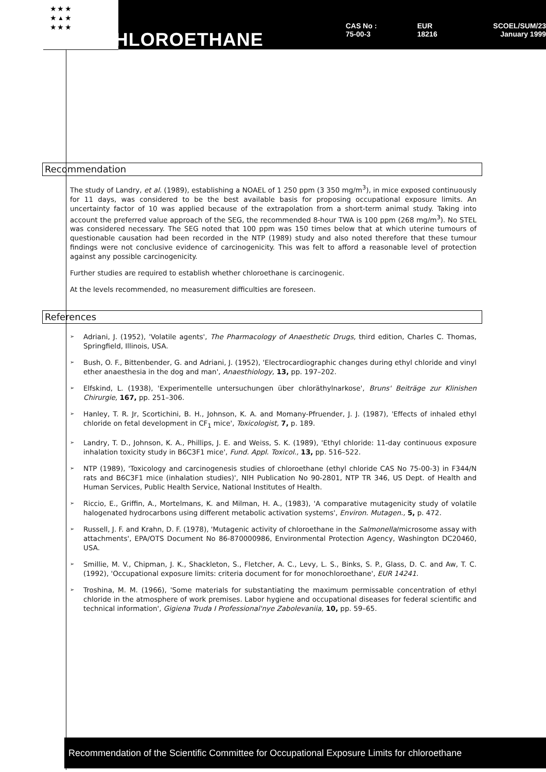★ ★ ★
★ ▲ ★
★ ★ ★
CHLOROETHANE
CAS No : 75-00-3
EUR 18216
SCOEL/SUM/23
January 1999
Recommendation
The study of Landry, et al. (1989), establishing a NOAEL of 1 250 ppm (3 350 mg/m<sup>3</sup>), in mice exposed continuously for 11 days, was considered to be the best available basis for proposing occupational exposure limits. An uncertainty factor of 10 was applied because of the extrapolation from a short-term animal study. Taking into account the preferred value approach of the SEG, the recommended 8-hour TWA is 100 ppm (268 mg/m<sup>3</sup>). No STEL was considered necessary. The SEG noted that 100 ppm was 150 times below that at which uterine tumours of questionable causation had been recorded in the NTP (1989) study and also noted therefore that these tumour findings were not conclusive evidence of carcinogenicity. This was felt to afford a reasonable level of protection against any possible carcinogenicity.
Further studies are required to establish whether chloroethane is carcinogenic.
At the levels recommended, no measurement difficulties are foreseen.
References
➢
Adriani, J. (1952), 'Volatile agents', The Pharmacology of Anaesthetic Drugs, third edition, Charles C. Thomas, Springfield, Illinois, USA.
➢
Bush, O. F., Bittenbender, G. and Adriani, J. (1952), 'Electrocardiographic changes during ethyl chloride and vinyl ether anaesthesia in the dog and man', Anaesthiology, 13, pp. 197–202.
➢
Elfskind, L. (1938), 'Experimentelle untersuchungen über chloräthylnarkose', Bruns' Beiträge zur Klinishen Chirurgie, 167, pp. 251–306.
➢
Hanley, T. R. Jr, Scortichini, B. H., Johnson, K. A. and Momany-Pfruender, J. J. (1987), 'Effects of inhaled ethyl chloride on fetal development in CF<sub>1</sub> mice', Toxicologist, 7, p. 189.
➢
Landry, T. D., Johnson, K. A., Phillips, J. E. and Weiss, S. K. (1989), 'Ethyl chloride: 11-day continuous exposure inhalation toxicity study in B6C3F1 mice', Fund. Appl. Toxicol., 13, pp. 516–522.
➢
NTP (1989), 'Toxicology and carcinogenesis studies of chloroethane (ethyl chloride CAS No 75-00-3) in F344/N rats and B6C3F1 mice (inhalation studies)', NIH Publication No 90-2801, NTP TR 346, US Dept. of Health and Human Services, Public Health Service, National Institutes of Health.
➢
Riccio, E., Griffin, A., Mortelmans, K. and Milman, H. A., (1983), 'A comparative mutagenicity study of volatile halogenated hydrocarbons using different metabolic activation systems', Environ. Mutagen., 5, p. 472.
➢
Russell, J. F. and Krahn, D. F. (1978), 'Mutagenic activity of chloroethane in the Salmonella/microsome assay with attachments', EPA/OTS Document No 86-870000986, Environmental Protection Agency, Washington DC20460, USA.
➢
Smillie, M. V., Chipman, J. K., Shackleton, S., Fletcher, A. C., Levy, L. S., Binks, S. P., Glass, D. C. and Aw, T. C. (1992), 'Occupational exposure limits: criteria document for for monochloroethane', EUR 14241.
➢
Troshina, M. M. (1966), 'Some materials for substantiating the maximum permissable concentration of ethyl chloride in the atmosphere of work premises. Labor hygiene and occupational diseases for federal scientific and technical information', Gigiena Truda I Professional'nye Zabolevaniia, 10, pp. 59–65.
Recommendation of the Scientific Committee for Occupational Exposure Limits for chloroethane